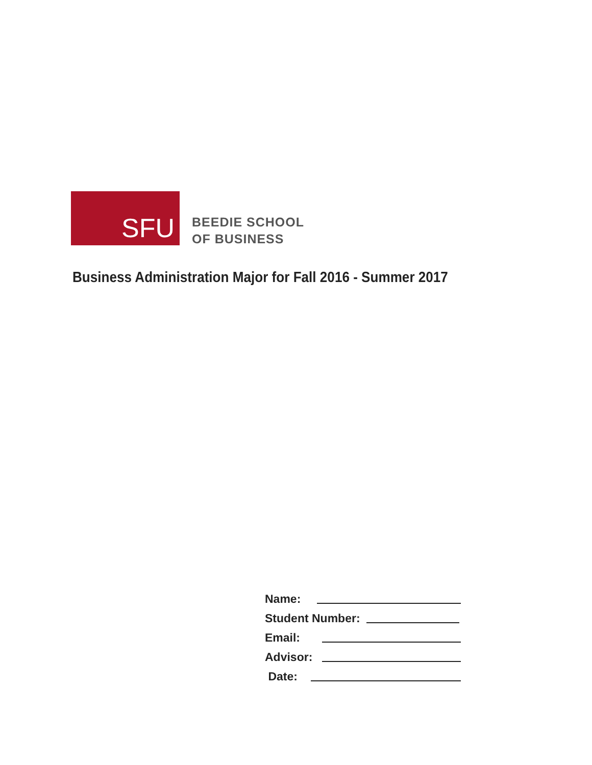SFU
BEEDIE SCHOOL
OF BUSINESS
Business Administration Major for Fall 2016 - Summer 2017
Name:
Student Number:
Email:
Advisor:
Date: